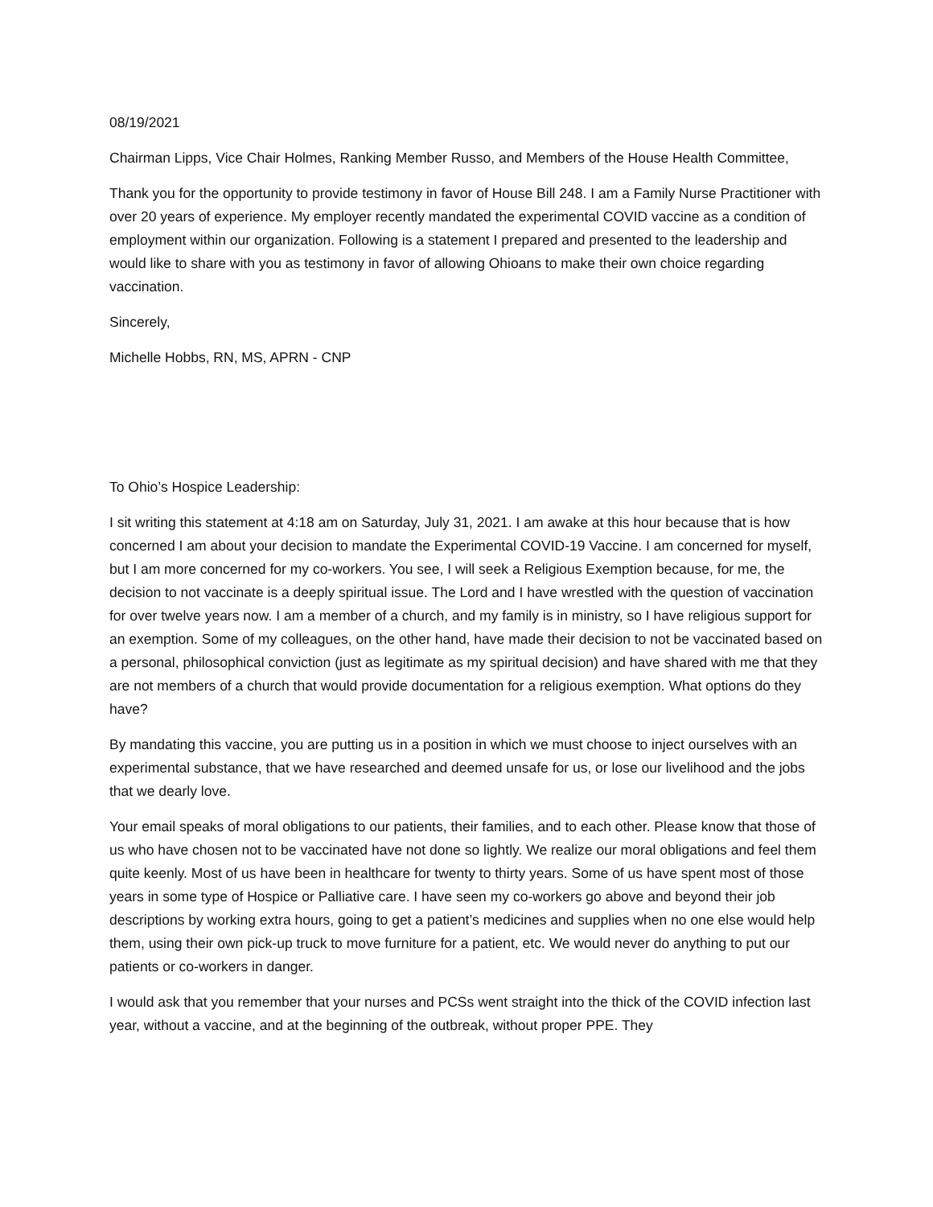08/19/2021
Chairman Lipps, Vice Chair Holmes, Ranking Member Russo, and Members of the House Health Committee,
Thank you for the opportunity to provide testimony in favor of House Bill 248. I am a Family Nurse Practitioner with over 20 years of experience. My employer recently mandated the experimental COVID vaccine as a condition of employment within our organization. Following is a statement I prepared and presented to the leadership and would like to share with you as testimony in favor of allowing Ohioans to make their own choice regarding vaccination.
Sincerely,
Michelle Hobbs, RN, MS, APRN - CNP
To Ohio’s Hospice Leadership:
I sit writing this statement at 4:18 am on Saturday, July 31, 2021. I am awake at this hour because that is how concerned I am about your decision to mandate the Experimental COVID-19 Vaccine. I am concerned for myself, but I am more concerned for my co-workers. You see, I will seek a Religious Exemption because, for me, the decision to not vaccinate is a deeply spiritual issue. The Lord and I have wrestled with the question of vaccination for over twelve years now. I am a member of a church, and my family is in ministry, so I have religious support for an exemption. Some of my colleagues, on the other hand, have made their decision to not be vaccinated based on a personal, philosophical conviction (just as legitimate as my spiritual decision) and have shared with me that they are not members of a church that would provide documentation for a religious exemption. What options do they have?
By mandating this vaccine, you are putting us in a position in which we must choose to inject ourselves with an experimental substance, that we have researched and deemed unsafe for us, or lose our livelihood and the jobs that we dearly love.
Your email speaks of moral obligations to our patients, their families, and to each other. Please know that those of us who have chosen not to be vaccinated have not done so lightly. We realize our moral obligations and feel them quite keenly. Most of us have been in healthcare for twenty to thirty years. Some of us have spent most of those years in some type of Hospice or Palliative care. I have seen my co-workers go above and beyond their job descriptions by working extra hours, going to get a patient’s medicines and supplies when no one else would help them, using their own pick-up truck to move furniture for a patient, etc. We would never do anything to put our patients or co-workers in danger.
I would ask that you remember that your nurses and PCSs went straight into the thick of the COVID infection last year, without a vaccine, and at the beginning of the outbreak, without proper PPE. They